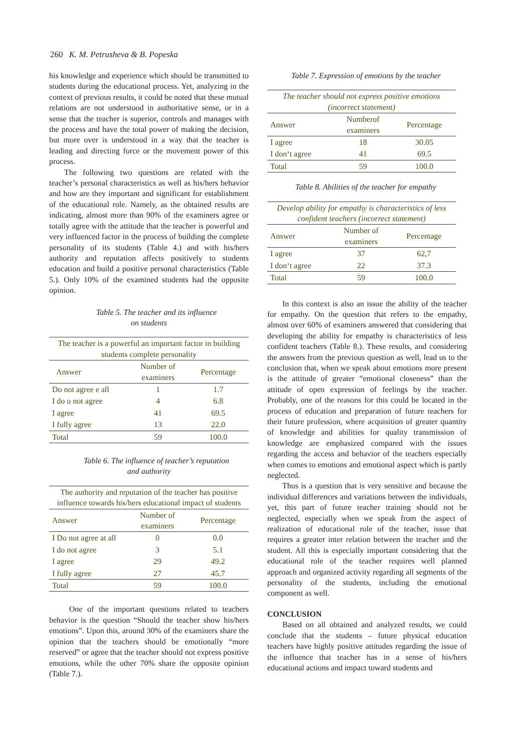260 K. M. Petrusheva & B. Popeska
his knowledge and experience which should be transmitted to students during the educational process. Yet, analyzing in the context of previous results, it could be noted that these mutual relations are not understood in authoritative sense, or in a sense that the teacher is superior, controls and manages with the process and have the total power of making the decision, but more over is understood in a way that the teacher is leading and directing force or the movement power of this process.
The following two questions are related with the teacher’s personal characteristics as well as his/hers behavior and how are they important and significant for establishment of the educational role. Namely, as the obtained results are indicating, almost more than 90% of the examiners agree or totally agree with the attitude that the teacher is powerful and very influenced factor in the process of building the complete personality of its students (Table 4.) and with his/hers authority and reputation affects positively to students education and build a positive personal characteristics (Table 5.). Only 10% of the examined students had the opposite opinion.
Table 5. The teacher and its influence
on students
| The teacher is a powerful an important factor in building students complete personality | | |
| --- | --- | --- |
| Answer | Number of examiners | Percentage |
| Do not agree e all | 1 | 1.7 |
| I do o not agree | 4 | 6.8 |
| I agree | 41 | 69.5 |
| I fully agree | 13 | 22.0 |
| Total | 59 | 100.0 |
Table 6. The influence of teacher’s reputation
and authority
| The authority and reputation of the teacher has positive influence towards his/hers educational impact of students | | |
| --- | --- | --- |
| Answer | Number of examiners | Percentage |
| I Do not agree at all | 0 | 0.0 |
| I do not agree | 3 | 5.1 |
| I agree | 29 | 49.2 |
| I fully agree | 27 | 45.7 |
| Total | 59 | 100.0 |
One of the important questions related to teachers behavior is the question “Should the teacher show his/hers emotions”. Upon this, around 30% of the examiners share the opinion that the teachers should be emotionally “more reserved” or agree that the teacher should not express positive emotions, while the other 70% share the opposite opinion (Table 7.).
Table 7. Expression of emotions by the teacher
| The teacher should not express positive emotions (incorrect statement) | | |
| --- | --- | --- |
| Answer | Numberof examiners | Percentage |
| I agree | 18 | 30.05 |
| I don‘t agree | 41 | 69.5 |
| Total | 59 | 100.0 |
Table 8. Abilities of the teacher for empathy
| Develop ability for empathy is characteristics of less confident teachers (incorrect statement) | | |
| --- | --- | --- |
| Answer | Number of examiners | Percentage |
| I agree | 37 | 62,7 |
| I don‘t agree | 22 | 37.3 |
| Total | 59 | 100.0 |
In this context is also an issue the ability of the teacher for empathy. On the question that refers to the empathy, almost over 60% of examiners answered that considering that developing the ability for empathy is characteristics of less confident teachers (Table 8.). These results, and considering the answers from the previous question as well, lead us to the conclusion that, when we speak about emotions more present is the attitude of greater “emotional closeness” than the attitude of open expression of feelings by the teacher. Probably, one of the reasons for this could be located in the process of education and preparation of future teachers for their future profession, where acquisition of greater quantity of knowledge and abilities for quality transmission of knowledge are emphasized compared with the issues regarding the access and behavior of the teachers especially when comes to emotions and emotional aspect which is partly neglected.
Thus is a question that is very sensitive and because the individual differences and variations between the individuals, yet, this part of future teacher training should not be neglected, especially when we speak from the aspect of realization of educational role of the teacher, issue that requires a greater inter relation between the teacher and the student. All this is especially important considering that the educational role of the teacher requires well planned approach and organized activity regarding all segments of the personality of the students, including the emotional component as well.
CONCLUSION
Based on all obtained and analyzed results, we could conclude that the students – future physical education teachers have highly positive attitudes regarding the issue of the influence that teacher has in a sense of his/hers educational actions and impact toward students and